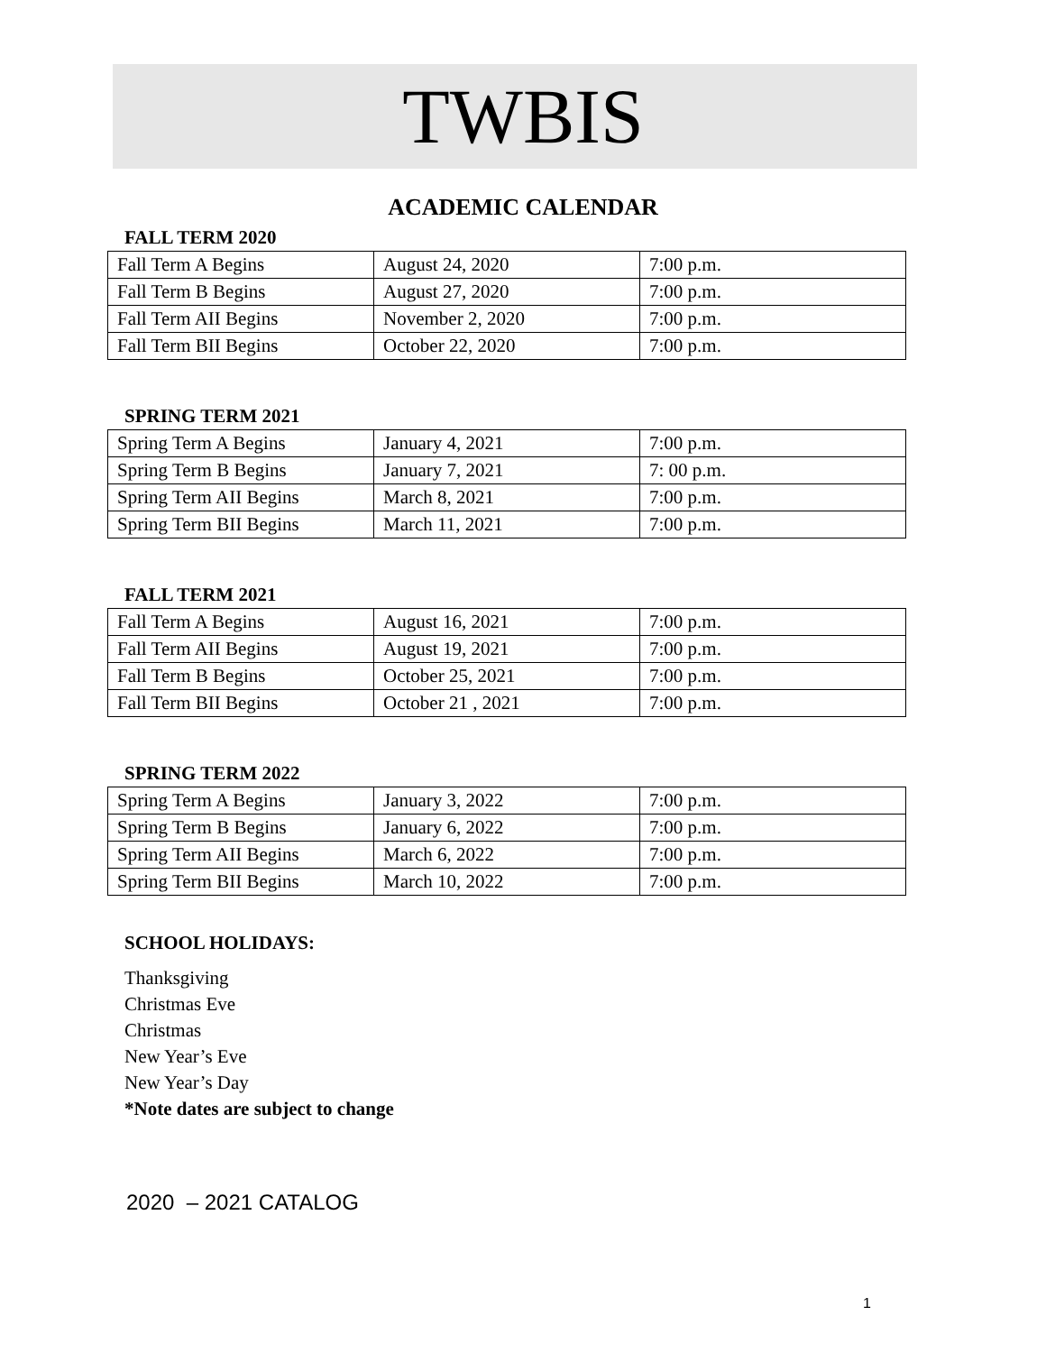TWBIS
ACADEMIC CALENDAR
FALL TERM 2020
| Fall Term A Begins | August 24, 2020 | 7:00 p.m. |
| Fall Term B Begins | August 27, 2020 | 7:00 p.m. |
| Fall Term AII Begins | November 2, 2020 | 7:00 p.m. |
| Fall Term BII Begins | October 22, 2020 | 7:00 p.m. |
SPRING TERM 2021
| Spring Term A Begins | January 4, 2021 | 7:00 p.m. |
| Spring Term B Begins | January 7, 2021 | 7: 00 p.m. |
| Spring Term AII Begins | March 8, 2021 | 7:00 p.m. |
| Spring Term BII Begins | March 11, 2021 | 7:00 p.m. |
FALL TERM 2021
| Fall Term A Begins | August 16, 2021 | 7:00 p.m. |
| Fall Term AII Begins | August 19, 2021 | 7:00 p.m. |
| Fall Term B Begins | October 25, 2021 | 7:00 p.m. |
| Fall Term BII Begins | October 21 , 2021 | 7:00 p.m. |
SPRING TERM 2022
| Spring Term A Begins | January 3, 2022 | 7:00 p.m. |
| Spring Term B Begins | January 6, 2022 | 7:00 p.m. |
| Spring Term AII Begins | March 6, 2022 | 7:00 p.m. |
| Spring Term BII Begins | March 10, 2022 | 7:00 p.m. |
SCHOOL HOLIDAYS:
Thanksgiving
Christmas Eve
Christmas
New Year’s Eve
New Year’s Day
*Note dates are subject to change
2020 – 2021 CATALOG
1